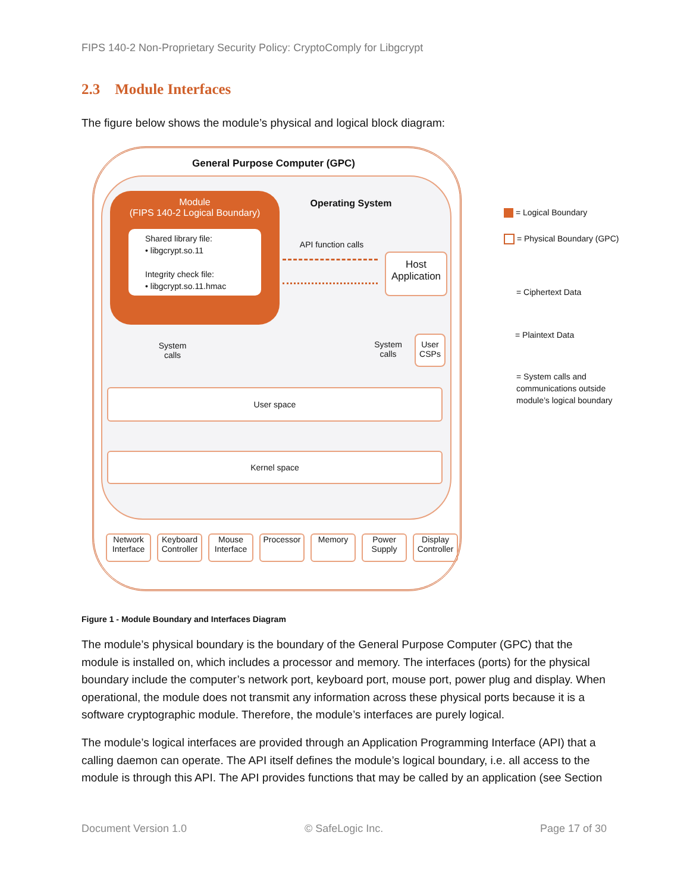FIPS 140-2 Non-Proprietary Security Policy: CryptoComply for Libgcrypt
2.3 Module Interfaces
The figure below shows the module’s physical and logical block diagram:
General Purpose Computer (GPC)
Operating System
Module
(FIPS 140-2 Logical Boundary)
Shared library file:
• libgcrypt.so.11
Integrity check file:
• libgcrypt.so.11.hmac
API function calls
Host Application
System calls
System calls
User CSPs
User space
Kernel space
Network Interface
Keyboard Controller
Mouse Interface
Processor
Memory Power Supply
Display Controller
= Logical Boundary
= Physical Boundary (GPC)
= Ciphertext Data
= Plaintext Data
= System calls and
communications outside
module’s logical boundary
Figure 1 - Module Boundary and Interfaces Diagram
The module’s physical boundary is the boundary of the General Purpose Computer (GPC) that the module is installed on, which includes a processor and memory. The interfaces (ports) for the physical boundary include the computer’s network port, keyboard port, mouse port, power plug and display. When operational, the module does not transmit any information across these physical ports because it is a software cryptographic module. Therefore, the module’s interfaces are purely logical.
The module’s logical interfaces are provided through an Application Programming Interface (API) that a calling daemon can operate. The API itself defines the module’s logical boundary, i.e. all access to the module is through this API. The API provides functions that may be called by an application (see Section
Document Version 1.0 © SafeLogic Inc. Page 17 of 30